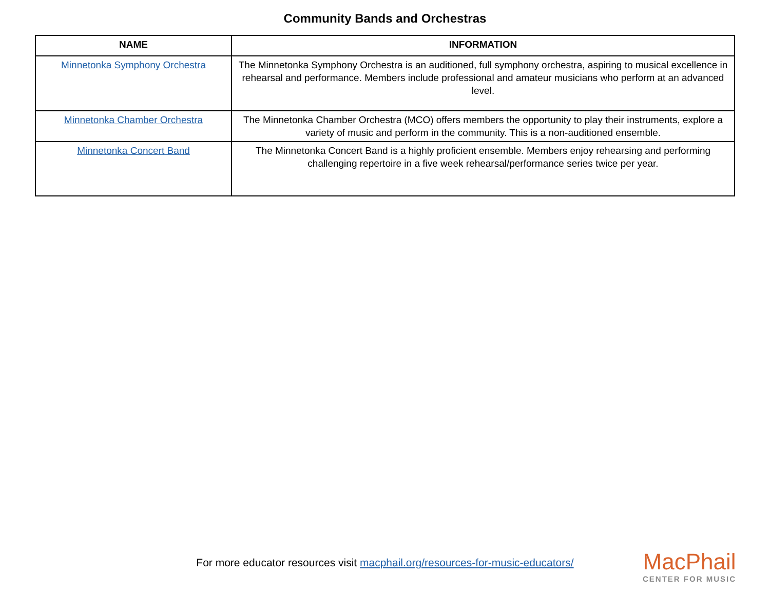Community Bands and Orchestras
| NAME | INFORMATION |
| --- | --- |
| Minnetonka Symphony Orchestra | The Minnetonka Symphony Orchestra is an auditioned, full symphony orchestra, aspiring to musical excellence in rehearsal and performance. Members include professional and amateur musicians who perform at an advanced level. |
| Minnetonka Chamber Orchestra | The Minnetonka Chamber Orchestra (MCO) offers members the opportunity to play their instruments, explore a variety of music and perform in the community. This is a non-auditioned ensemble. |
| Minnetonka Concert Band | The Minnetonka Concert Band is a highly proficient ensemble. Members enjoy rehearsing and performing challenging repertoire in a five week rehearsal/performance series twice per year. |
For more educator resources visit macphail.org/resources-for-music-educators/
MacPhail
CENTER FOR MUSIC